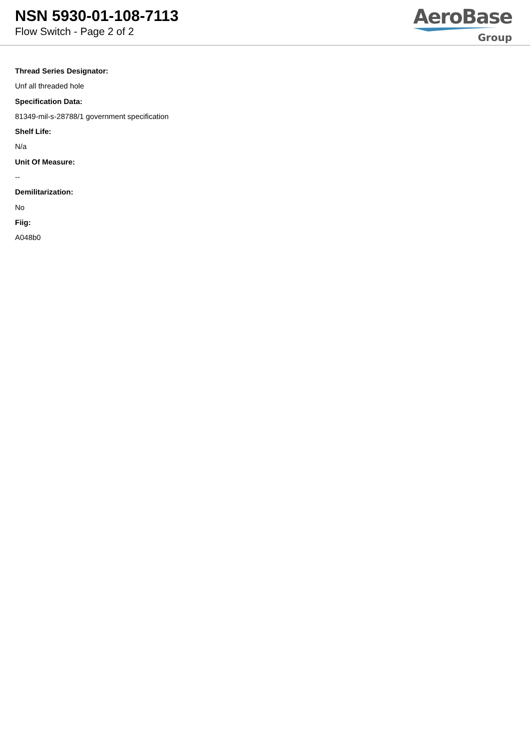NSN 5930-01-108-7113
Flow Switch - Page 2 of 2
AeroBase
Group
Thread Series Designator:
Unf all threaded hole
Specification Data:
81349-mil-s-28788/1 government specification
Shelf Life:
N/a
Unit Of Measure:
--
Demilitarization:
No
Fiig:
A048b0